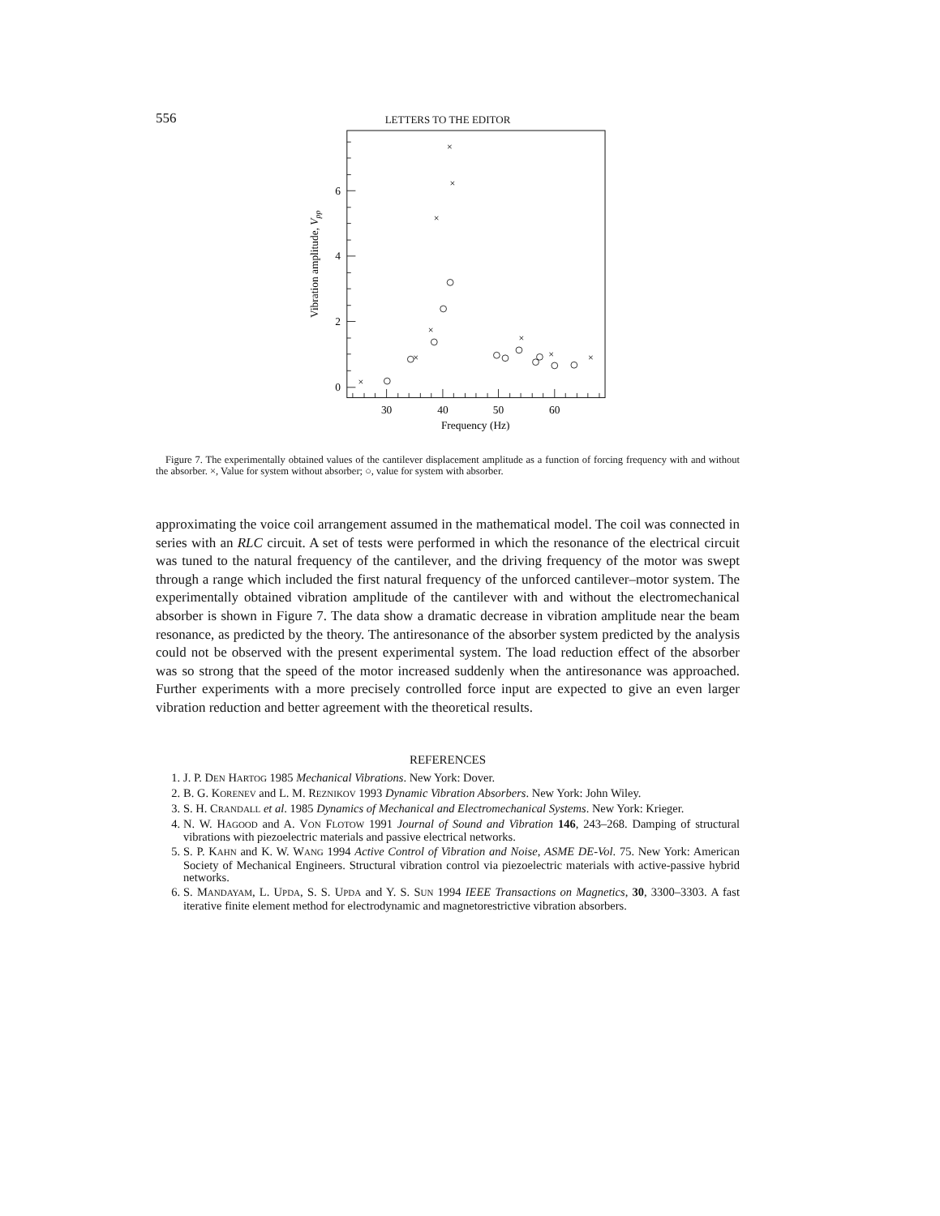556 LETTERS TO THE EDITOR
0
2
4
6
30
40
50
60
Frequency (Hz)
Vibration amplitude, Vpp
×
×
×
×
×
×
×
×
×
Figure 7. The experimentally obtained values of the cantilever displacement amplitude as a function of forcing frequency with and without the absorber. ×, Value for system without absorber; ○, value for system with absorber.
approximating the voice coil arrangement assumed in the mathematical model. The coil was connected in series with an RLC circuit. A set of tests were performed in which the resonance of the electrical circuit was tuned to the natural frequency of the cantilever, and the driving frequency of the motor was swept through a range which included the first natural frequency of the unforced cantilever–motor system. The experimentally obtained vibration amplitude of the cantilever with and without the electromechanical absorber is shown in Figure 7. The data show a dramatic decrease in vibration amplitude near the beam resonance, as predicted by the theory. The antiresonance of the absorber system predicted by the analysis could not be observed with the present experimental system. The load reduction effect of the absorber was so strong that the speed of the motor increased suddenly when the antiresonance was approached. Further experiments with a more precisely controlled force input are expected to give an even larger vibration reduction and better agreement with the theoretical results.
REFERENCES
1. J. P. DEN HARTOG 1985 Mechanical Vibrations. New York: Dover.
2. B. G. KORENEV and L. M. REZNIKOV 1993 Dynamic Vibration Absorbers. New York: John Wiley.
3. S. H. CRANDALL et al. 1985 Dynamics of Mechanical and Electromechanical Systems. New York: Krieger.
4. N. W. HAGOOD and A. VON FLOTOW 1991 Journal of Sound and Vibration 146, 243–268. Damping of structural vibrations with piezoelectric materials and passive electrical networks.
5. S. P. KAHN and K. W. WANG 1994 Active Control of Vibration and Noise, ASME DE-Vol. 75. New York: American Society of Mechanical Engineers. Structural vibration control via piezoelectric materials with active-passive hybrid networks.
6. S. MANDAYAM, L. UPDA, S. S. UPDA and Y. S. SUN 1994 IEEE Transactions on Magnetics, 30, 3300–3303. A fast iterative finite element method for electrodynamic and magnetorestrictive vibration absorbers.